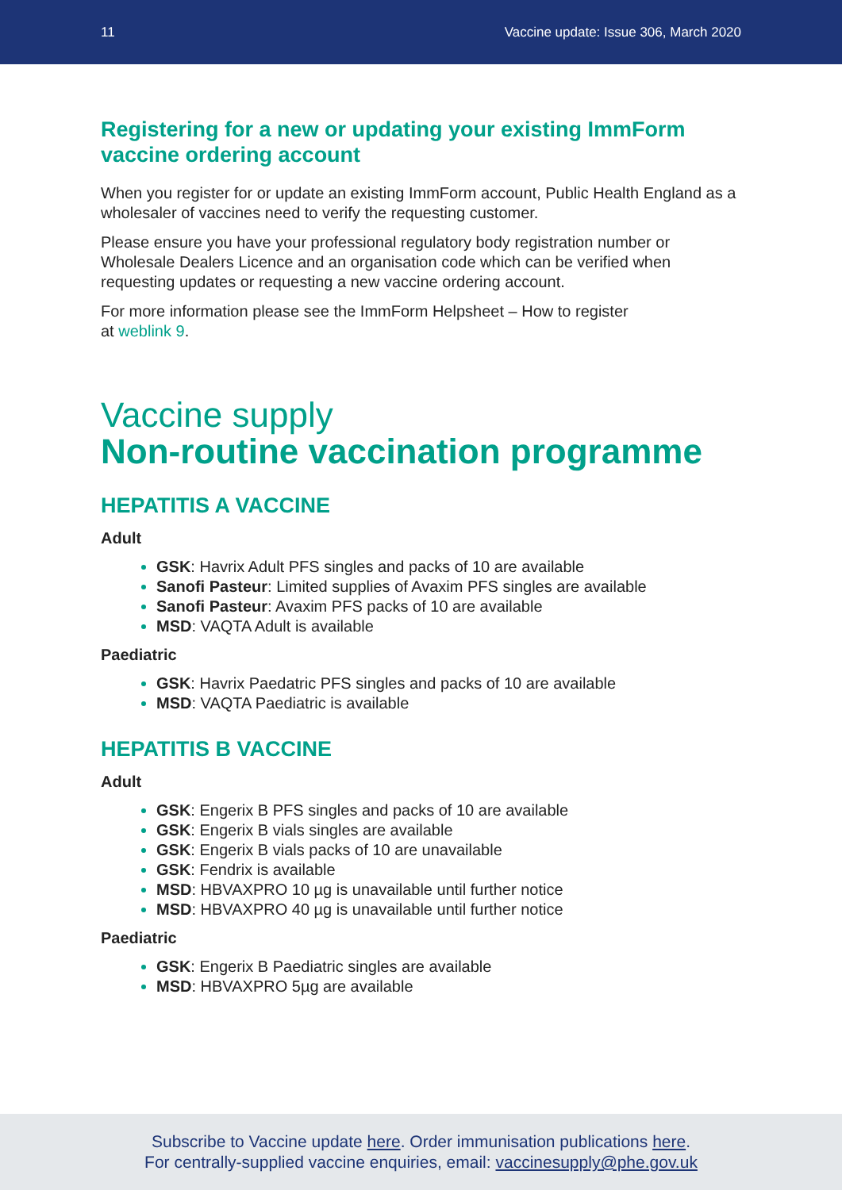11 Vaccine update: Issue 306, March 2020
Registering for a new or updating your existing ImmForm vaccine ordering account
When you register for or update an existing ImmForm account, Public Health England as a wholesaler of vaccines need to verify the requesting customer.
Please ensure you have your professional regulatory body registration number or Wholesale Dealers Licence and an organisation code which can be verified when requesting updates or requesting a new vaccine ordering account.
For more information please see the ImmForm Helpsheet – How to register
at weblink 9.
Vaccine supply
Non-routine vaccination programme
HEPATITIS A VACCINE
Adult
GSK: Havrix Adult PFS singles and packs of 10 are available
Sanofi Pasteur: Limited supplies of Avaxim PFS singles are available
Sanofi Pasteur: Avaxim PFS packs of 10 are available
MSD: VAQTA Adult is available
Paediatric
GSK: Havrix Paedatric PFS singles and packs of 10 are available
MSD: VAQTA Paediatric is available
HEPATITIS B VACCINE
Adult
GSK: Engerix B PFS singles and packs of 10 are available
GSK: Engerix B vials singles are available
GSK: Engerix B vials packs of 10 are unavailable
GSK: Fendrix is available
MSD: HBVAXPRO 10 µg is unavailable until further notice
MSD: HBVAXPRO 40 µg is unavailable until further notice
Paediatric
GSK: Engerix B Paediatric singles are available
MSD: HBVAXPRO 5µg are available
Subscribe to Vaccine update here. Order immunisation publications here.
For centrally-supplied vaccine enquiries, email: vaccinesupply@phe.gov.uk